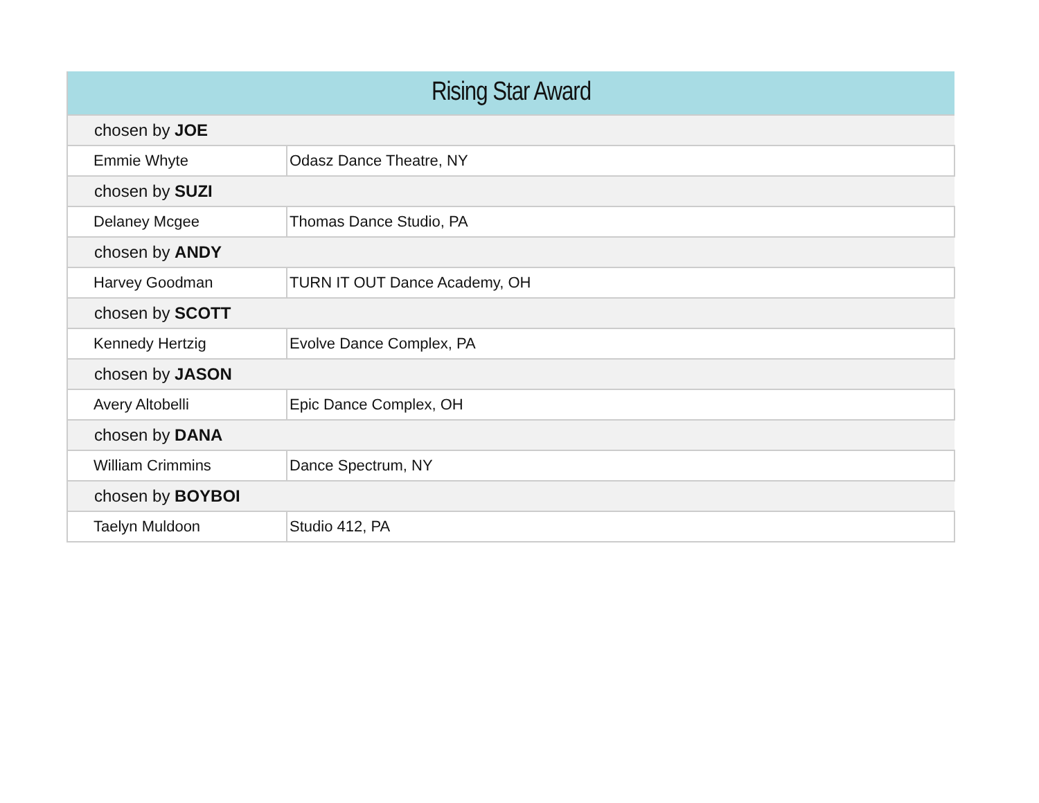| Rising Star Award | |
| --- | --- |
| chosen by JOE | |
| Emmie Whyte | Odasz Dance Theatre, NY |
| chosen by SUZI | |
| Delaney Mcgee | Thomas Dance Studio, PA |
| chosen by ANDY | |
| Harvey Goodman | TURN IT OUT Dance Academy, OH |
| chosen by SCOTT | |
| Kennedy Hertzig | Evolve Dance Complex, PA |
| chosen by JASON | |
| Avery Altobelli | Epic Dance Complex, OH |
| chosen by DANA | |
| William Crimmins | Dance Spectrum, NY |
| chosen by BOYBOI | |
| Taelyn Muldoon | Studio 412, PA |